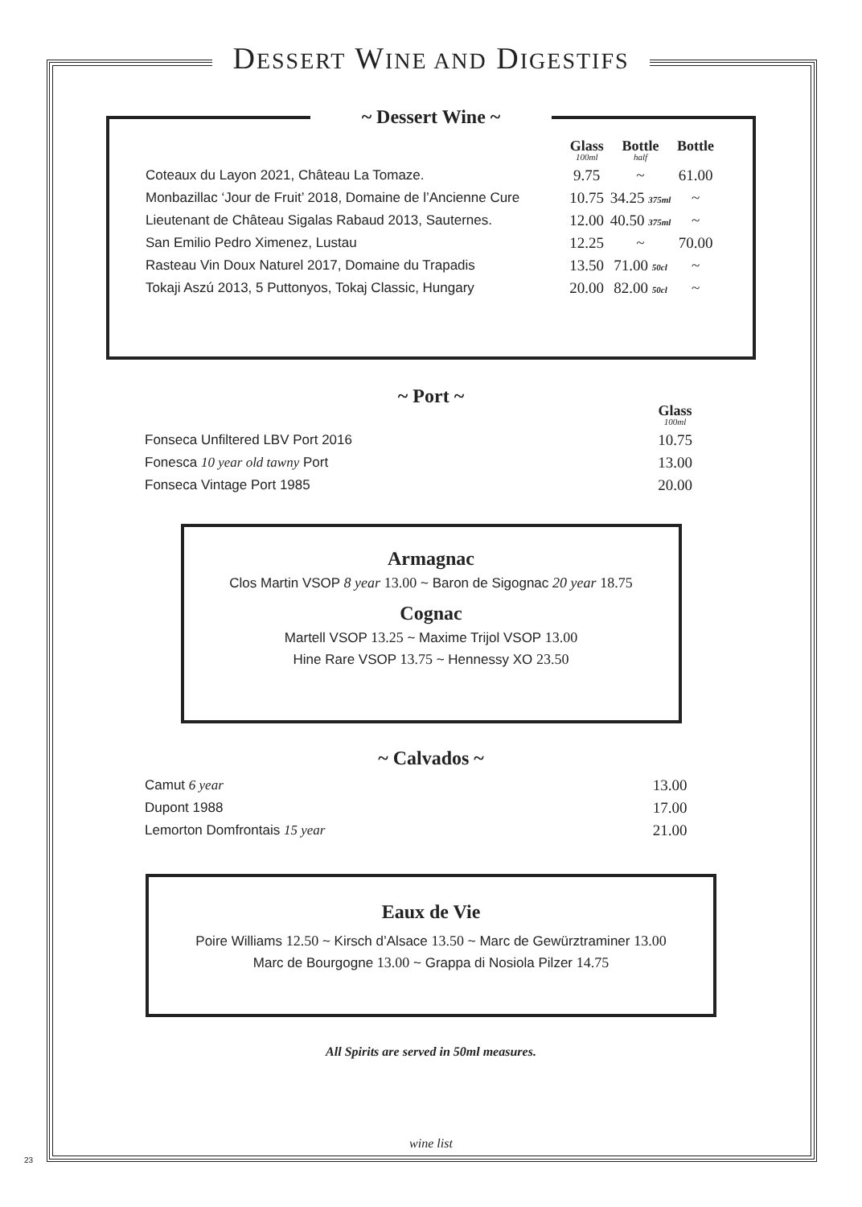DESSERT WINE AND DIGESTIFS
~ Dessert Wine ~
| | Glass 100ml | Bottle half | Bottle |
| --- | --- | --- | --- |
| Coteaux du Layon 2021, Château La Tomaze. | 9.75 | ~ | 61.00 |
| Monbazillac ‘Jour de Fruit’ 2018, Domaine de l’Ancienne Cure | 10.75 | 34.25 375ml | ~ |
| Lieutenant de Château Sigalas Rabaud 2013, Sauternes. | 12.00 | 40.50 375ml | ~ |
| San Emilio Pedro Ximenez, Lustau | 12.25 | ~ | 70.00 |
| Rasteau Vin Doux Naturel 2017, Domaine du Trapadis | 13.50 | 71.00 50cl | ~ |
| Tokaji Aszú 2013, 5 Puttonyos, Tokaj Classic, Hungary | 20.00 | 82.00 50cl | ~ |
~ Port ~
| | Glass 100ml |
| --- | --- |
| Fonseca Unfiltered LBV Port 2016 | 10.75 |
| Fonesca 10 year old tawny Port | 13.00 |
| Fonseca Vintage Port 1985 | 20.00 |
Armagnac
Clos Martin VSOP 8 year 13.00 ~ Baron de Sigognac 20 year 18.75
Cognac
Martell VSOP 13.25 ~ Maxime Trijol VSOP 13.00
Hine Rare VSOP 13.75 ~ Hennessy XO 23.50
~ Calvados ~
| Camut 6 year | 13.00 |
| Dupont 1988 | 17.00 |
| Lemorton Domfrontais 15 year | 21.00 |
Eaux de Vie
Poire Williams 12.50 ~ Kirsch d’Alsace 13.50 ~ Marc de Gewürztraminer 13.00
Marc de Bourgogne 13.00 ~ Grappa di Nosiola Pilzer 14.75
All Spirits are served in 50ml measures.
wine list
23